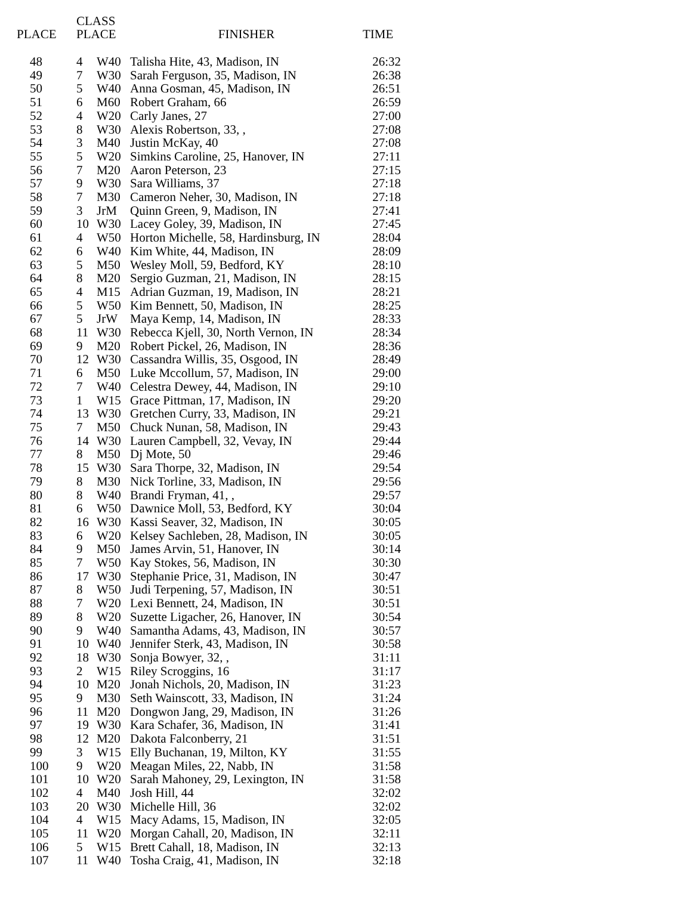| PLACE | CLASS PLACE | | FINISHER | TIME |
| --- | --- | --- | --- | --- |
| 48 | 4 | W40 | Talisha Hite, 43, Madison, IN | 26:32 |
| 49 | 7 | W30 | Sarah Ferguson, 35, Madison, IN | 26:38 |
| 50 | 5 | W40 | Anna Gosman, 45, Madison, IN | 26:51 |
| 51 | 6 | M60 | Robert Graham, 66 | 26:59 |
| 52 | 4 | W20 | Carly Janes, 27 | 27:00 |
| 53 | 8 | W30 | Alexis Robertson, 33, , | 27:08 |
| 54 | 3 | M40 | Justin McKay, 40 | 27:08 |
| 55 | 5 | W20 | Simkins Caroline, 25, Hanover, IN | 27:11 |
| 56 | 7 | M20 | Aaron Peterson, 23 | 27:15 |
| 57 | 9 | W30 | Sara Williams, 37 | 27:18 |
| 58 | 7 | M30 | Cameron Neher, 30, Madison, IN | 27:18 |
| 59 | 3 | JrM | Quinn Green, 9, Madison, IN | 27:41 |
| 60 | 10 | W30 | Lacey Goley, 39, Madison, IN | 27:45 |
| 61 | 4 | W50 | Horton Michelle, 58, Hardinsburg, IN | 28:04 |
| 62 | 6 | W40 | Kim White, 44, Madison, IN | 28:09 |
| 63 | 5 | M50 | Wesley Moll, 59, Bedford, KY | 28:10 |
| 64 | 8 | M20 | Sergio Guzman, 21, Madison, IN | 28:15 |
| 65 | 4 | M15 | Adrian Guzman, 19, Madison, IN | 28:21 |
| 66 | 5 | W50 | Kim Bennett, 50, Madison, IN | 28:25 |
| 67 | 5 | JrW | Maya Kemp, 14, Madison, IN | 28:33 |
| 68 | 11 | W30 | Rebecca Kjell, 30, North Vernon, IN | 28:34 |
| 69 | 9 | M20 | Robert Pickel, 26, Madison, IN | 28:36 |
| 70 | 12 | W30 | Cassandra Willis, 35, Osgood, IN | 28:49 |
| 71 | 6 | M50 | Luke Mccollum, 57, Madison, IN | 29:00 |
| 72 | 7 | W40 | Celestra Dewey, 44, Madison, IN | 29:10 |
| 73 | 1 | W15 | Grace Pittman, 17, Madison, IN | 29:20 |
| 74 | 13 | W30 | Gretchen Curry, 33, Madison, IN | 29:21 |
| 75 | 7 | M50 | Chuck Nunan, 58, Madison, IN | 29:43 |
| 76 | 14 | W30 | Lauren Campbell, 32, Vevay, IN | 29:44 |
| 77 | 8 | M50 | Dj Mote, 50 | 29:46 |
| 78 | 15 | W30 | Sara Thorpe, 32, Madison, IN | 29:54 |
| 79 | 8 | M30 | Nick Torline, 33, Madison, IN | 29:56 |
| 80 | 8 | W40 | Brandi Fryman, 41, , | 29:57 |
| 81 | 6 | W50 | Dawnice Moll, 53, Bedford, KY | 30:04 |
| 82 | 16 | W30 | Kassi Seaver, 32, Madison, IN | 30:05 |
| 83 | 6 | W20 | Kelsey Sachleben, 28, Madison, IN | 30:05 |
| 84 | 9 | M50 | James Arvin, 51, Hanover, IN | 30:14 |
| 85 | 7 | W50 | Kay Stokes, 56, Madison, IN | 30:30 |
| 86 | 17 | W30 | Stephanie Price, 31, Madison, IN | 30:47 |
| 87 | 8 | W50 | Judi Terpening, 57, Madison, IN | 30:51 |
| 88 | 7 | W20 | Lexi Bennett, 24, Madison, IN | 30:51 |
| 89 | 8 | W20 | Suzette Ligacher, 26, Hanover, IN | 30:54 |
| 90 | 9 | W40 | Samantha Adams, 43, Madison, IN | 30:57 |
| 91 | 10 | W40 | Jennifer Sterk, 43, Madison, IN | 30:58 |
| 92 | 18 | W30 | Sonja Bowyer, 32, , | 31:11 |
| 93 | 2 | W15 | Riley Scroggins, 16 | 31:17 |
| 94 | 10 | M20 | Jonah Nichols, 20, Madison, IN | 31:23 |
| 95 | 9 | M30 | Seth Wainscott, 33, Madison, IN | 31:24 |
| 96 | 11 | M20 | Dongwon Jang, 29, Madison, IN | 31:26 |
| 97 | 19 | W30 | Kara Schafer, 36, Madison, IN | 31:41 |
| 98 | 12 | M20 | Dakota Falconberry, 21 | 31:51 |
| 99 | 3 | W15 | Elly Buchanan, 19, Milton, KY | 31:55 |
| 100 | 9 | W20 | Meagan Miles, 22, Nabb, IN | 31:58 |
| 101 | 10 | W20 | Sarah Mahoney, 29, Lexington, IN | 31:58 |
| 102 | 4 | M40 | Josh Hill, 44 | 32:02 |
| 103 | 20 | W30 | Michelle Hill, 36 | 32:02 |
| 104 | 4 | W15 | Macy Adams, 15, Madison, IN | 32:05 |
| 105 | 11 | W20 | Morgan Cahall, 20, Madison, IN | 32:11 |
| 106 | 5 | W15 | Brett Cahall, 18, Madison, IN | 32:13 |
| 107 | 11 | W40 | Tosha Craig, 41, Madison, IN | 32:18 |